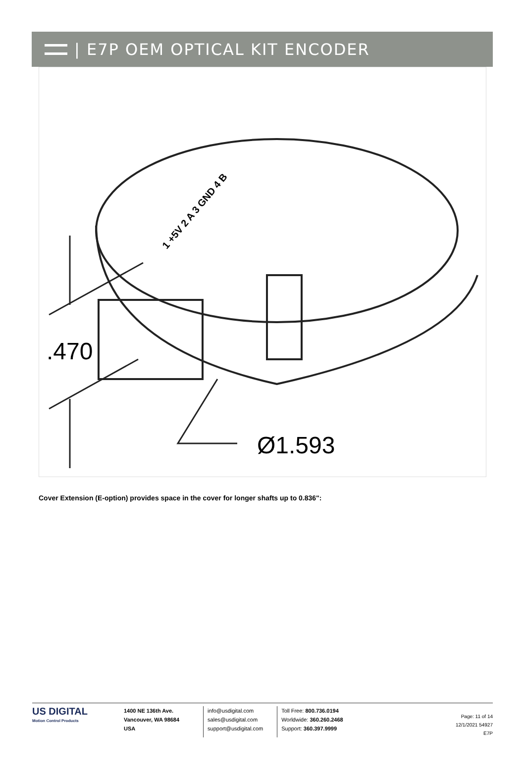| E7P OEM OPTICAL KIT ENCODER
.470
Ø1.593
1 +5V 2 A 3 GND 4 B
Cover Extension (E-option) provides space in the cover for longer shafts up to 0.836":
US DIGITAL
Motion Control Products
1400 NE 136th Ave.
Vancouver, WA 98684
USA
info@usdigital.com
sales@usdigital.com
support@usdigital.com
Toll Free: 800.736.0194
Worldwide: 360.260.2468
Support: 360.397.9999
Page: 11 of 14
12/1/2021 54927
E7P